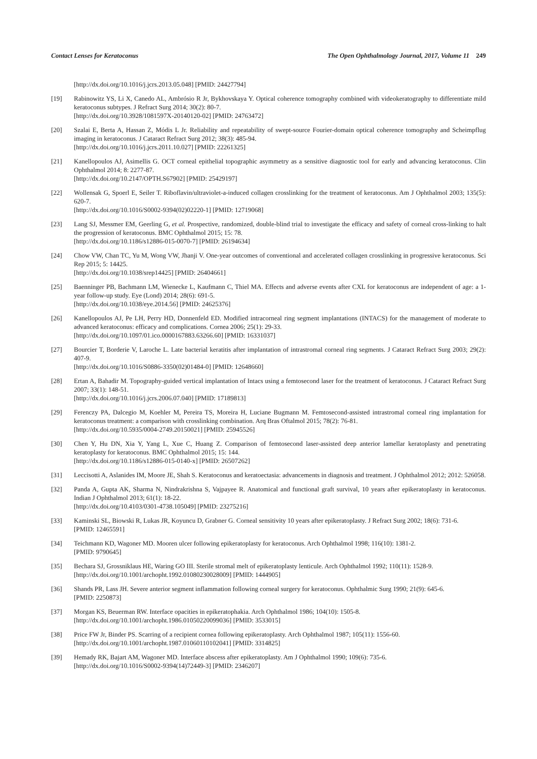Contact Lenses for Keratoconus The Open Ophthalmology Journal, 2017, Volume 11 249
[http://dx.doi.org/10.1016/j.jcrs.2013.05.048] [PMID: 24427794]
[19] Rabinowitz YS, Li X, Canedo AL, Ambrósio R Jr, Bykhovskaya Y. Optical coherence tomography combined with videokeratography to differentiate mild keratoconus subtypes. J Refract Surg 2014; 30(2): 80-7.
[http://dx.doi.org/10.3928/1081597X-20140120-02] [PMID: 24763472]
[20] Szalai E, Berta A, Hassan Z, Módis L Jr. Reliability and repeatability of swept-source Fourier-domain optical coherence tomography and Scheimpflug imaging in keratoconus. J Cataract Refract Surg 2012; 38(3): 485-94.
[http://dx.doi.org/10.1016/j.jcrs.2011.10.027] [PMID: 22261325]
[21] Kanellopoulos AJ, Asimellis G. OCT corneal epithelial topographic asymmetry as a sensitive diagnostic tool for early and advancing keratoconus. Clin Ophthalmol 2014; 8: 2277-87.
[http://dx.doi.org/10.2147/OPTH.S67902] [PMID: 25429197]
[22] Wollensak G, Spoerl E, Seiler T. Riboflavin/ultraviolet-a-induced collagen crosslinking for the treatment of keratoconus. Am J Ophthalmol 2003; 135(5): 620-7.
[http://dx.doi.org/10.1016/S0002-9394(02)02220-1] [PMID: 12719068]
[23] Lang SJ, Messmer EM, Geerling G, et al. Prospective, randomized, double-blind trial to investigate the efficacy and safety of corneal cross-linking to halt the progression of keratoconus. BMC Ophthalmol 2015; 15: 78.
[http://dx.doi.org/10.1186/s12886-015-0070-7] [PMID: 26194634]
[24] Chow VW, Chan TC, Yu M, Wong VW, Jhanji V. One-year outcomes of conventional and accelerated collagen crosslinking in progressive keratoconus. Sci Rep 2015; 5: 14425.
[http://dx.doi.org/10.1038/srep14425] [PMID: 26404661]
[25] Baenninger PB, Bachmann LM, Wienecke L, Kaufmann C, Thiel MA. Effects and adverse events after CXL for keratoconus are independent of age: a 1-year follow-up study. Eye (Lond) 2014; 28(6): 691-5.
[http://dx.doi.org/10.1038/eye.2014.56] [PMID: 24625376]
[26] Kanellopoulos AJ, Pe LH, Perry HD, Donnenfeld ED. Modified intracorneal ring segment implantations (INTACS) for the management of moderate to advanced keratoconus: efficacy and complications. Cornea 2006; 25(1): 29-33.
[http://dx.doi.org/10.1097/01.ico.0000167883.63266.60] [PMID: 16331037]
[27] Bourcier T, Borderie V, Laroche L. Late bacterial keratitis after implantation of intrastromal corneal ring segments. J Cataract Refract Surg 2003; 29(2): 407-9.
[http://dx.doi.org/10.1016/S0886-3350(02)01484-0] [PMID: 12648660]
[28] Ertan A, Bahadir M. Topography-guided vertical implantation of Intacs using a femtosecond laser for the treatment of keratoconus. J Cataract Refract Surg 2007; 33(1): 148-51.
[http://dx.doi.org/10.1016/j.jcrs.2006.07.040] [PMID: 17189813]
[29] Ferenczy PA, Dalcegio M, Koehler M, Pereira TS, Moreira H, Luciane Bugmann M. Femtosecond-assisted intrastromal corneal ring implantation for keratoconus treatment: a comparison with crosslinking combination. Arq Bras Oftalmol 2015; 78(2): 76-81.
[http://dx.doi.org/10.5935/0004-2749.20150021] [PMID: 25945526]
[30] Chen Y, Hu DN, Xia Y, Yang L, Xue C, Huang Z. Comparison of femtosecond laser-assisted deep anterior lamellar keratoplasty and penetrating keratoplasty for keratoconus. BMC Ophthalmol 2015; 15: 144.
[http://dx.doi.org/10.1186/s12886-015-0140-x] [PMID: 26507262]
[31] Leccisotti A, Aslanides IM, Moore JE, Shah S. Keratoconus and keratoectasia: advancements in diagnosis and treatment. J Ophthalmol 2012; 2012: 526058.
[32] Panda A, Gupta AK, Sharma N, Nindrakrishna S, Vajpayee R. Anatomical and functional graft survival, 10 years after epikeratoplasty in keratoconus. Indian J Ophthalmol 2013; 61(1): 18-22.
[http://dx.doi.org/10.4103/0301-4738.105049] [PMID: 23275216]
[33] Kaminski SL, Biowski R, Lukas JR, Koyuncu D, Grabner G. Corneal sensitivity 10 years after epikeratoplasty. J Refract Surg 2002; 18(6): 731-6.
[PMID: 12465591]
[34] Teichmann KD, Wagoner MD. Mooren ulcer following epikeratoplasty for keratoconus. Arch Ophthalmol 1998; 116(10): 1381-2.
[PMID: 9790645]
[35] Bechara SJ, Grossniklaus HE, Waring GO III. Sterile stromal melt of epikeratoplasty lenticule. Arch Ophthalmol 1992; 110(11): 1528-9.
[http://dx.doi.org/10.1001/archopht.1992.01080230028009] [PMID: 1444905]
[36] Shands PR, Lass JH. Severe anterior segment inflammation following corneal surgery for keratoconus. Ophthalmic Surg 1990; 21(9): 645-6.
[PMID: 2250873]
[37] Morgan KS, Beuerman RW. Interface opacities in epikeratophakia. Arch Ophthalmol 1986; 104(10): 1505-8.
[http://dx.doi.org/10.1001/archopht.1986.01050220099036] [PMID: 3533015]
[38] Price FW Jr, Binder PS. Scarring of a recipient cornea following epikeratoplasty. Arch Ophthalmol 1987; 105(11): 1556-60.
[http://dx.doi.org/10.1001/archopht.1987.01060110102041] [PMID: 3314825]
[39] Hemady RK, Bajart AM, Wagoner MD. Interface abscess after epikeratoplasty. Am J Ophthalmol 1990; 109(6): 735-6.
[http://dx.doi.org/10.1016/S0002-9394(14)72449-3] [PMID: 2346207]